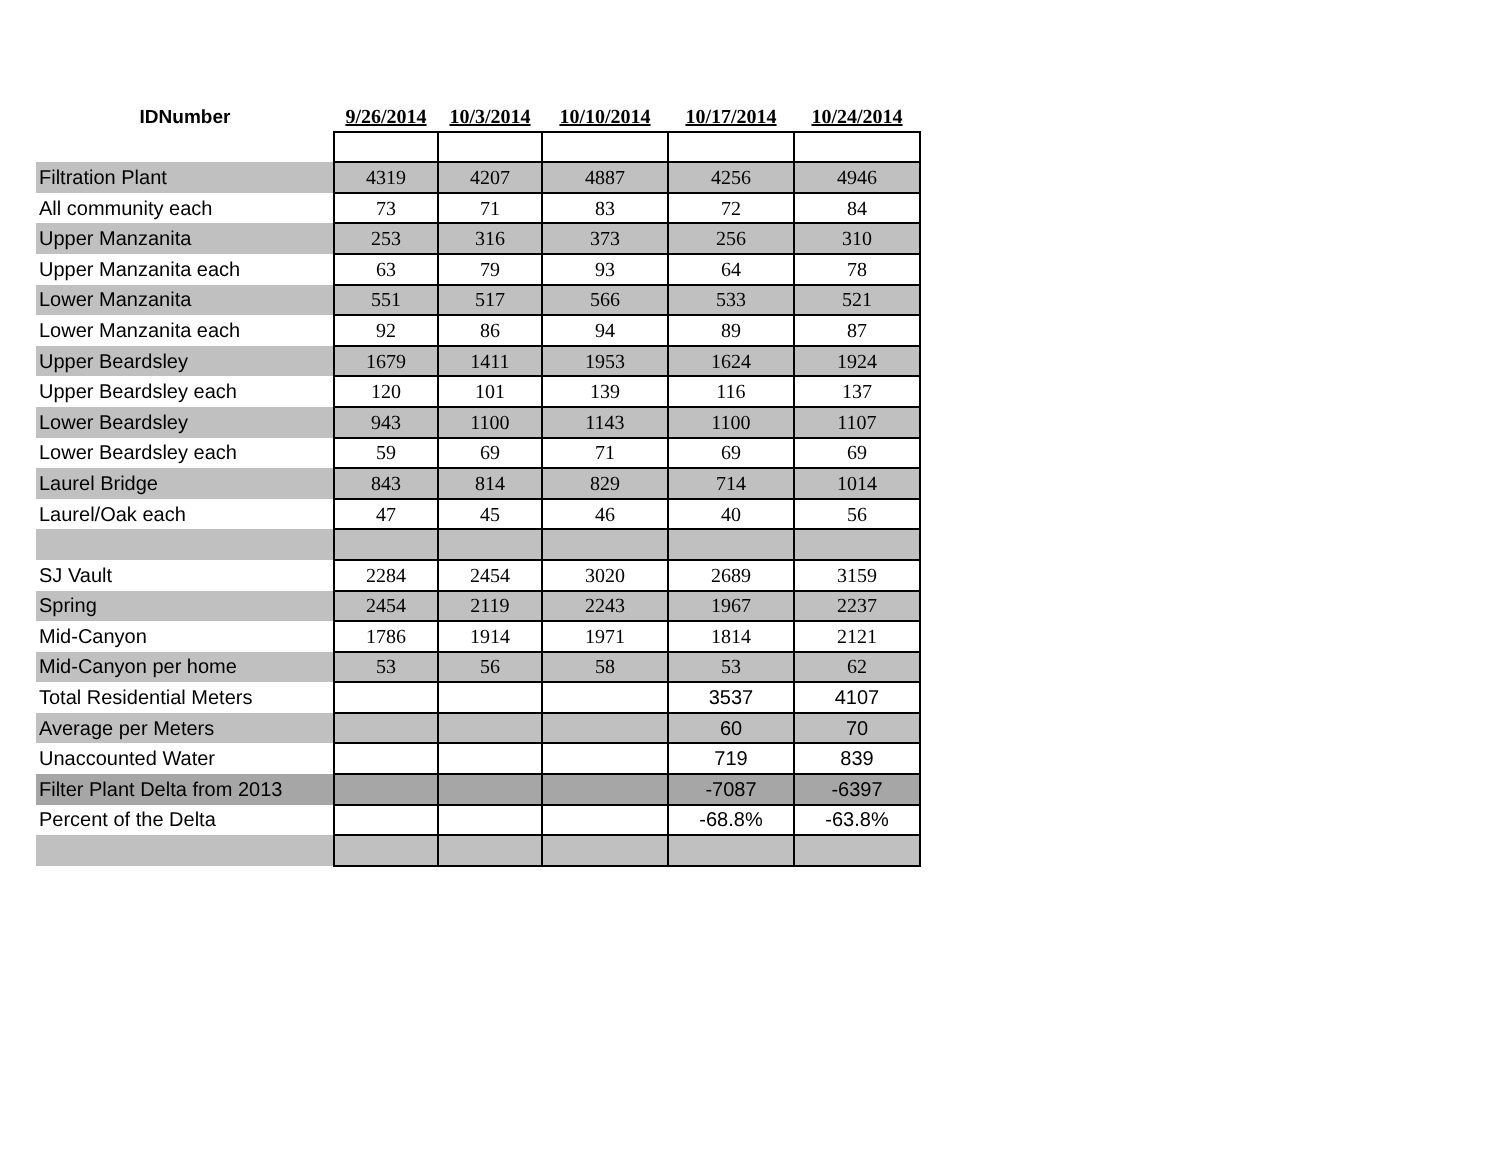| IDNumber | 9/26/2014 | 10/3/2014 | 10/10/2014 | 10/17/2014 | 10/24/2014 |
| --- | --- | --- | --- | --- | --- |
| Filtration Plant | 4319 | 4207 | 4887 | 4256 | 4946 |
| All community each | 73 | 71 | 83 | 72 | 84 |
| Upper Manzanita | 253 | 316 | 373 | 256 | 310 |
| Upper Manzanita each | 63 | 79 | 93 | 64 | 78 |
| Lower Manzanita | 551 | 517 | 566 | 533 | 521 |
| Lower Manzanita each | 92 | 86 | 94 | 89 | 87 |
| Upper Beardsley | 1679 | 1411 | 1953 | 1624 | 1924 |
| Upper Beardsley each | 120 | 101 | 139 | 116 | 137 |
| Lower Beardsley | 943 | 1100 | 1143 | 1100 | 1107 |
| Lower Beardsley each | 59 | 69 | 71 | 69 | 69 |
| Laurel Bridge | 843 | 814 | 829 | 714 | 1014 |
| Laurel/Oak each | 47 | 45 | 46 | 40 | 56 |
| SJ Vault | 2284 | 2454 | 3020 | 2689 | 3159 |
| Spring | 2454 | 2119 | 2243 | 1967 | 2237 |
| Mid-Canyon | 1786 | 1914 | 1971 | 1814 | 2121 |
| Mid-Canyon per home | 53 | 56 | 58 | 53 | 62 |
| Total Residential Meters | | | | 3537 | 4107 |
| Average per Meters | | | | 60 | 70 |
| Unaccounted Water | | | | 719 | 839 |
| Filter Plant Delta from 2013 | | | | -7087 | -6397 |
| Percent of the Delta | | | | -68.8% | -63.8% |